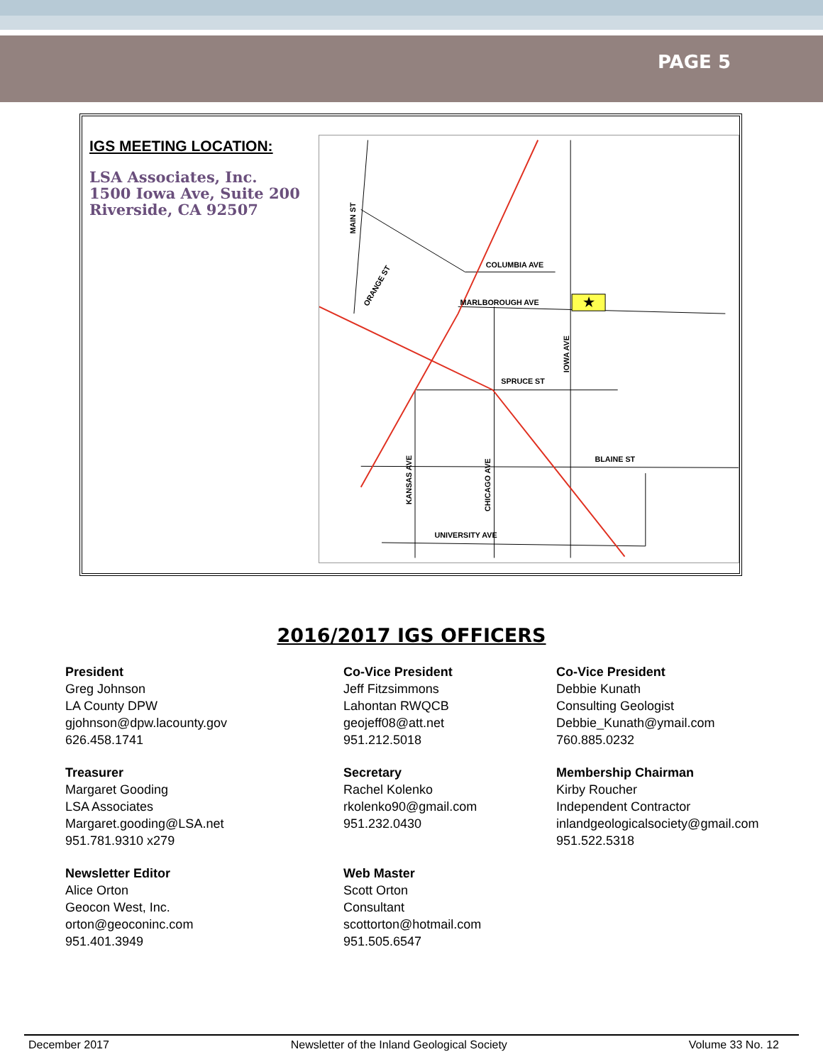PAGE 5
IGS MEETING LOCATION:
LSA Associates, Inc.
1500 Iowa Ave, Suite 200
Riverside, CA 92507
★
COLUMBIA AVE
MARLBOROUGH AVE
SPRUCE ST
BLAINE ST
UNIVERSITY AVE
MAIN ST
IOWA AVE
KANSAS AVE
CHICAGO AVE
ORANGE ST
2016/2017 IGS OFFICERS
President
Greg Johnson
LA County DPW
gjohnson@dpw.lacounty.gov
626.458.1741
Co-Vice President
Jeff Fitzsimmons
Lahontan RWQCB
geojeff08@att.net
951.212.5018
Co-Vice President
Debbie Kunath
Consulting Geologist
Debbie_Kunath@ymail.com
760.885.0232
Treasurer
Margaret Gooding
LSA Associates
Margaret.gooding@LSA.net
951.781.9310 x279
Secretary
Rachel Kolenko
rkolenko90@gmail.com
951.232.0430
Membership Chairman
Kirby Roucher
Independent Contractor
inlandgeologicalsociety@gmail.com
951.522.5318
Newsletter Editor
Alice Orton
Geocon West, Inc.
orton@geoconinc.com
951.401.3949
Web Master
Scott Orton
Consultant
scottorton@hotmail.com
951.505.6547
December 2017 Newsletter of the Inland Geological Society Volume 33 No. 12